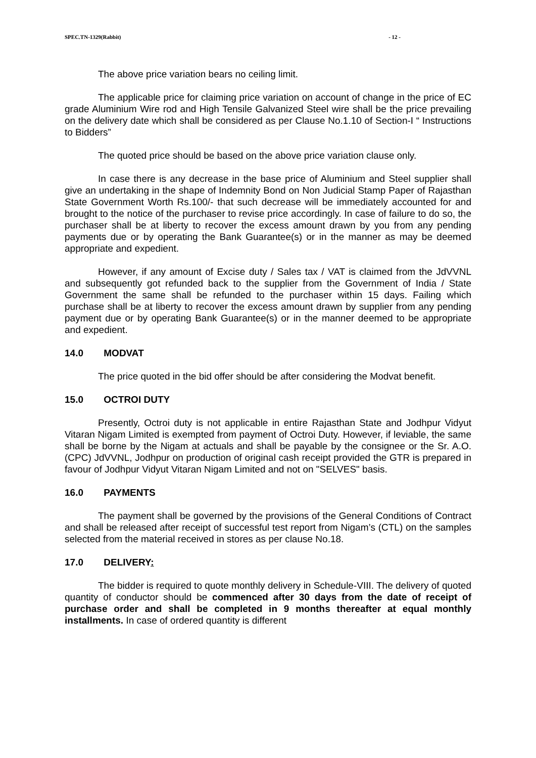SPEC.TN-1329(Rabbit) - 12 -
The above price variation bears no ceiling limit.
The applicable price for claiming price variation on account of change in the price of EC grade Aluminium Wire rod and High Tensile Galvanized Steel wire shall be the price prevailing on the delivery date which shall be considered as per Clause No.1.10 of Section-I “ Instructions to Bidders”
The quoted price should be based on the above price variation clause only.
In case there is any decrease in the base price of Aluminium and Steel supplier shall give an undertaking in the shape of Indemnity Bond on Non Judicial Stamp Paper of Rajasthan State Government Worth Rs.100/- that such decrease will be immediately accounted for and brought to the notice of the purchaser to revise price accordingly. In case of failure to do so, the purchaser shall be at liberty to recover the excess amount drawn by you from any pending payments due or by operating the Bank Guarantee(s) or in the manner as may be deemed appropriate and expedient.
However, if any amount of Excise duty / Sales tax / VAT is claimed from the JdVVNL and subsequently got refunded back to the supplier from the Government of India / State Government the same shall be refunded to the purchaser within 15 days. Failing which purchase shall be at liberty to recover the excess amount drawn by supplier from any pending payment due or by operating Bank Guarantee(s) or in the manner deemed to be appropriate and expedient.
14.0 MODVAT
The price quoted in the bid offer should be after considering the Modvat benefit.
15.0 OCTROI DUTY
Presently, Octroi duty is not applicable in entire Rajasthan State and Jodhpur Vidyut Vitaran Nigam Limited is exempted from payment of Octroi Duty. However, if leviable, the same shall be borne by the Nigam at actuals and shall be payable by the consignee or the Sr. A.O.(CPC) JdVVNL, Jodhpur on production of original cash receipt provided the GTR is prepared in favour of Jodhpur Vidyut Vitaran Nigam Limited and not on "SELVES" basis.
16.0 PAYMENTS
The payment shall be governed by the provisions of the General Conditions of Contract and shall be released after receipt of successful test report from Nigam’s (CTL) on the samples selected from the material received in stores as per clause No.18.
17.0 DELIVERY:
The bidder is required to quote monthly delivery in Schedule-VIII. The delivery of quoted quantity of conductor should be commenced after 30 days from the date of receipt of purchase order and shall be completed in 9 months thereafter at equal monthly installments. In case of ordered quantity is different